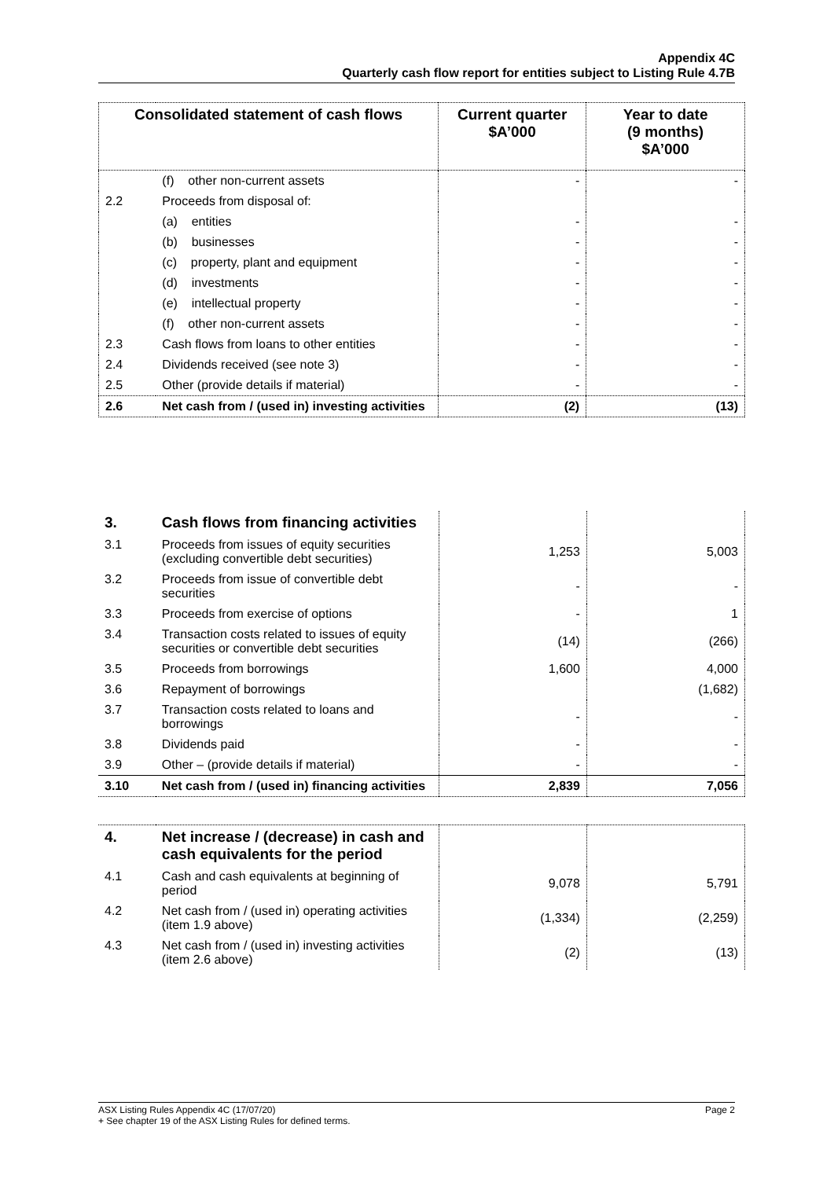Appendix 4C
Quarterly cash flow report for entities subject to Listing Rule 4.7B
| Consolidated statement of cash flows | | Current quarter $A’000 | Year to date (9 months) $A’000 |
| --- | --- | --- | --- |
| | (f) other non-current assets | - | - |
| 2.2 | Proceeds from disposal of: | | |
| | (a) entities | - | - |
| | (b) businesses | - | - |
| | (c) property, plant and equipment | - | - |
| | (d) investments | - | - |
| | (e) intellectual property | - | - |
| | (f) other non-current assets | - | - |
| 2.3 | Cash flows from loans to other entities | - | - |
| 2.4 | Dividends received (see note 3) | - | - |
| 2.5 | Other (provide details if material) | - | - |
| 2.6 | Net cash from / (used in) investing activities | (2) | (13) |
| 3. | Cash flows from financing activities | | |
| 3.1 | Proceeds from issues of equity securities (excluding convertible debt securities) | 1,253 | 5,003 |
| 3.2 | Proceeds from issue of convertible debt securities | - | - |
| 3.3 | Proceeds from exercise of options | - | 1 |
| 3.4 | Transaction costs related to issues of equity securities or convertible debt securities | (14) | (266) |
| 3.5 | Proceeds from borrowings | 1,600 | 4,000 |
| 3.6 | Repayment of borrowings | | (1,682) |
| 3.7 | Transaction costs related to loans and borrowings | - | - |
| 3.8 | Dividends paid | - | - |
| 3.9 | Other – (provide details if material) | - | - |
| 3.10 | Net cash from / (used in) financing activities | 2,839 | 7,056 |
| 4. | Net increase / (decrease) in cash and cash equivalents for the period | | |
| 4.1 | Cash and cash equivalents at beginning of period | 9,078 | 5,791 |
| 4.2 | Net cash from / (used in) operating activities (item 1.9 above) | (1,334) | (2,259) |
| 4.3 | Net cash from / (used in) investing activities (item 2.6 above) | (2) | (13) |
ASX Listing Rules Appendix 4C (17/07/20) Page 2
+ See chapter 19 of the ASX Listing Rules for defined terms.